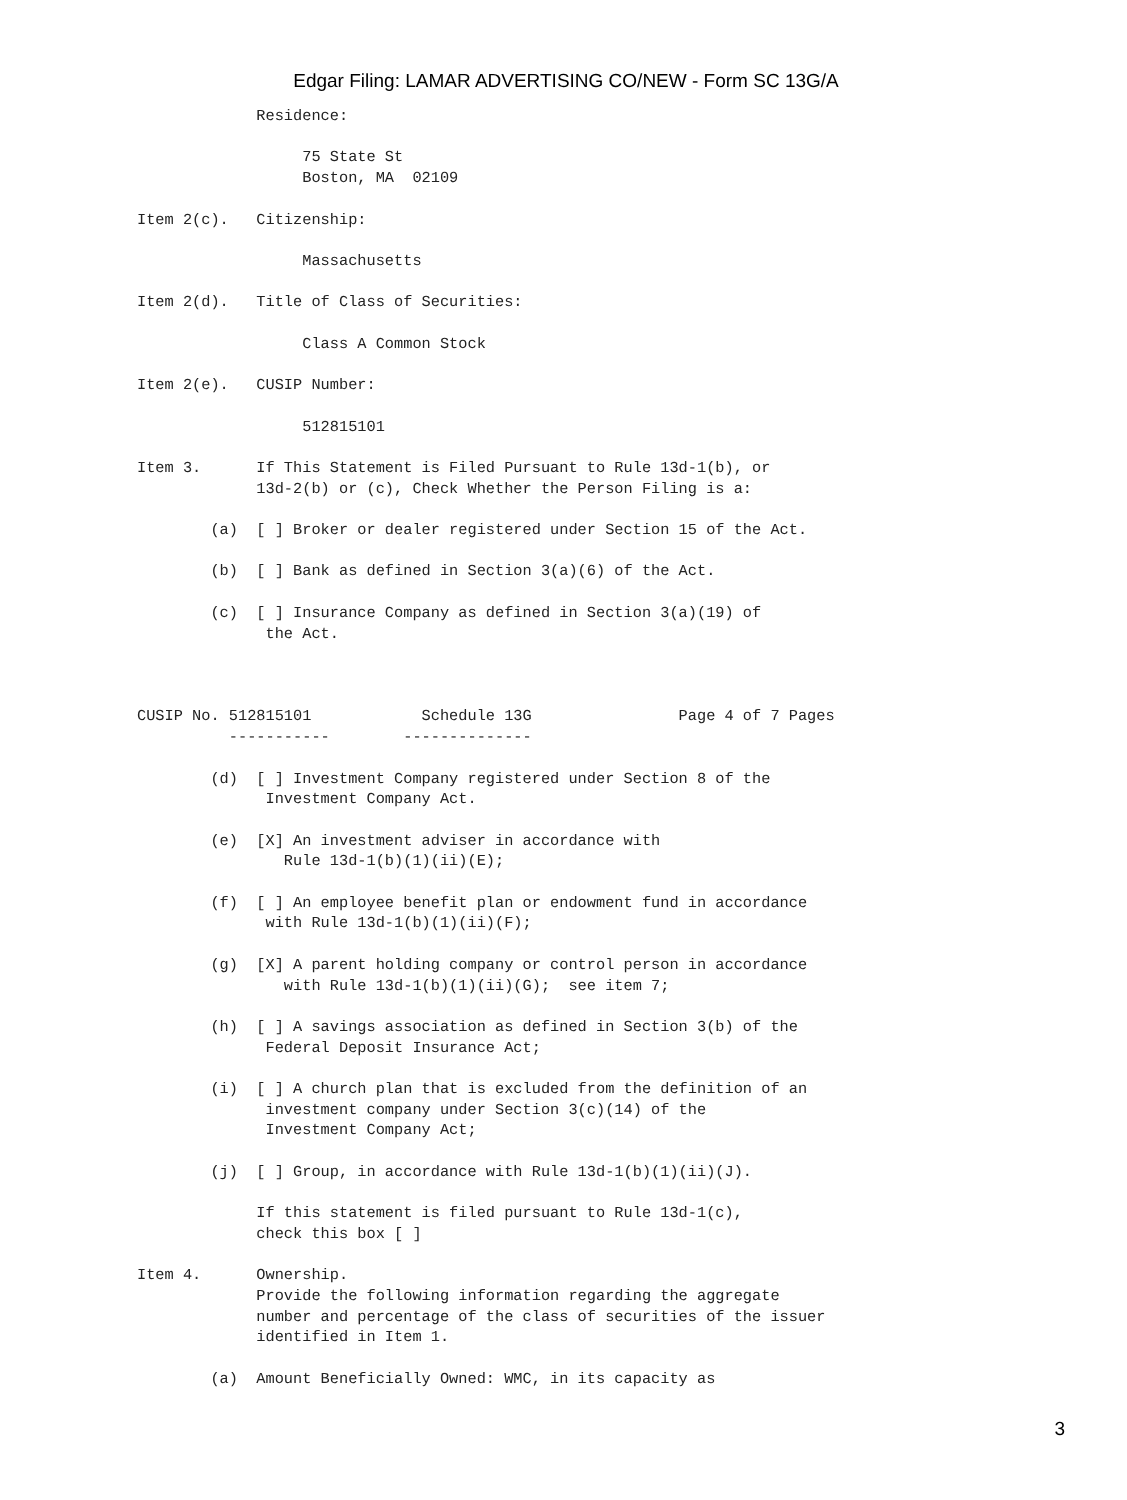Edgar Filing: LAMAR ADVERTISING CO/NEW - Form SC 13G/A
             Residence:

                  75 State St
                  Boston, MA  02109

Item 2(c).   Citizenship:

                  Massachusetts

Item 2(d).   Title of Class of Securities:

                  Class A Common Stock

Item 2(e).   CUSIP Number:

                  512815101

Item 3.      If This Statement is Filed Pursuant to Rule 13d-1(b), or
             13d-2(b) or (c), Check Whether the Person Filing is a:

        (a)  [ ] Broker or dealer registered under Section 15 of the Act.

        (b)  [ ] Bank as defined in Section 3(a)(6) of the Act.

        (c)  [ ] Insurance Company as defined in Section 3(a)(19) of
              the Act.



CUSIP No. 512815101            Schedule 13G                Page 4 of 7 Pages
          -----------        --------------

        (d)  [ ] Investment Company registered under Section 8 of the
              Investment Company Act.

        (e)  [X] An investment adviser in accordance with
                Rule 13d-1(b)(1)(ii)(E);

        (f)  [ ] An employee benefit plan or endowment fund in accordance
              with Rule 13d-1(b)(1)(ii)(F);

        (g)  [X] A parent holding company or control person in accordance
                with Rule 13d-1(b)(1)(ii)(G);  see item 7;

        (h)  [ ] A savings association as defined in Section 3(b) of the
              Federal Deposit Insurance Act;

        (i)  [ ] A church plan that is excluded from the definition of an
              investment company under Section 3(c)(14) of the
              Investment Company Act;

        (j)  [ ] Group, in accordance with Rule 13d-1(b)(1)(ii)(J).

             If this statement is filed pursuant to Rule 13d-1(c),
             check this box [ ]

Item 4.      Ownership.
             Provide the following information regarding the aggregate
             number and percentage of the class of securities of the issuer
             identified in Item 1.

        (a)  Amount Beneficially Owned: WMC, in its capacity as
3